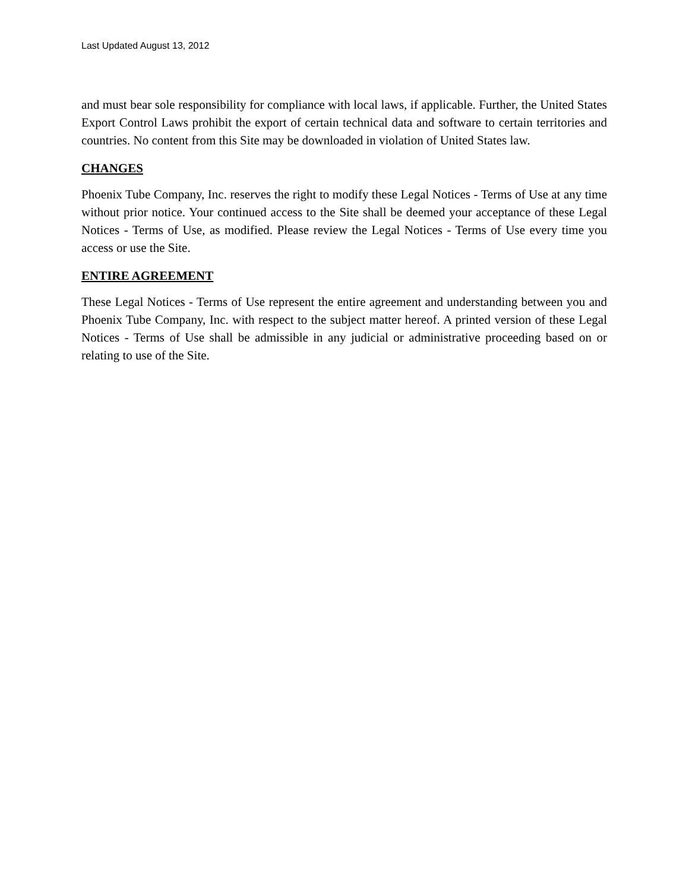Last Updated August 13, 2012
and must bear sole responsibility for compliance with local laws, if applicable. Further, the United States Export Control Laws prohibit the export of certain technical data and software to certain territories and countries. No content from this Site may be downloaded in violation of United States law.
CHANGES
Phoenix Tube Company, Inc. reserves the right to modify these Legal Notices - Terms of Use at any time without prior notice. Your continued access to the Site shall be deemed your acceptance of these Legal Notices - Terms of Use, as modified. Please review the Legal Notices - Terms of Use every time you access or use the Site.
ENTIRE AGREEMENT
These Legal Notices - Terms of Use represent the entire agreement and understanding between you and Phoenix Tube Company, Inc. with respect to the subject matter hereof. A printed version of these Legal Notices - Terms of Use shall be admissible in any judicial or administrative proceeding based on or relating to use of the Site.